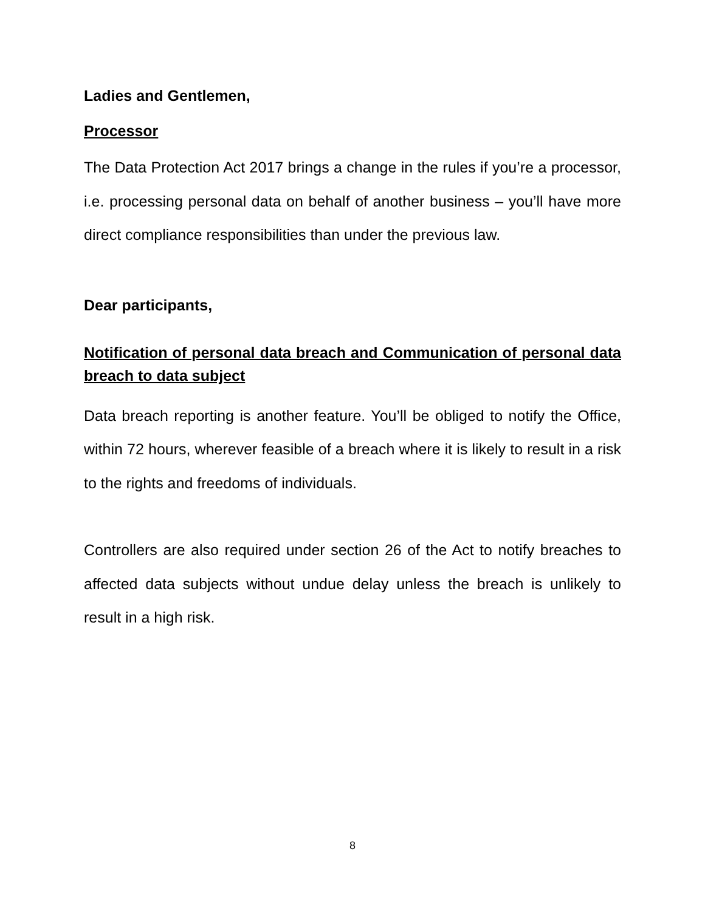Ladies and Gentlemen,
Processor
The Data Protection Act 2017 brings a change in the rules if you’re a processor, i.e. processing personal data on behalf of another business – you’ll have more direct compliance responsibilities than under the previous law.
Dear participants,
Notification of personal data breach and Communication of personal data breach to data subject
Data breach reporting is another feature. You’ll be obliged to notify the Office, within 72 hours, wherever feasible of a breach where it is likely to result in a risk to the rights and freedoms of individuals.
Controllers are also required under section 26 of the Act to notify breaches to affected data subjects without undue delay unless the breach is unlikely to result in a high risk.
8